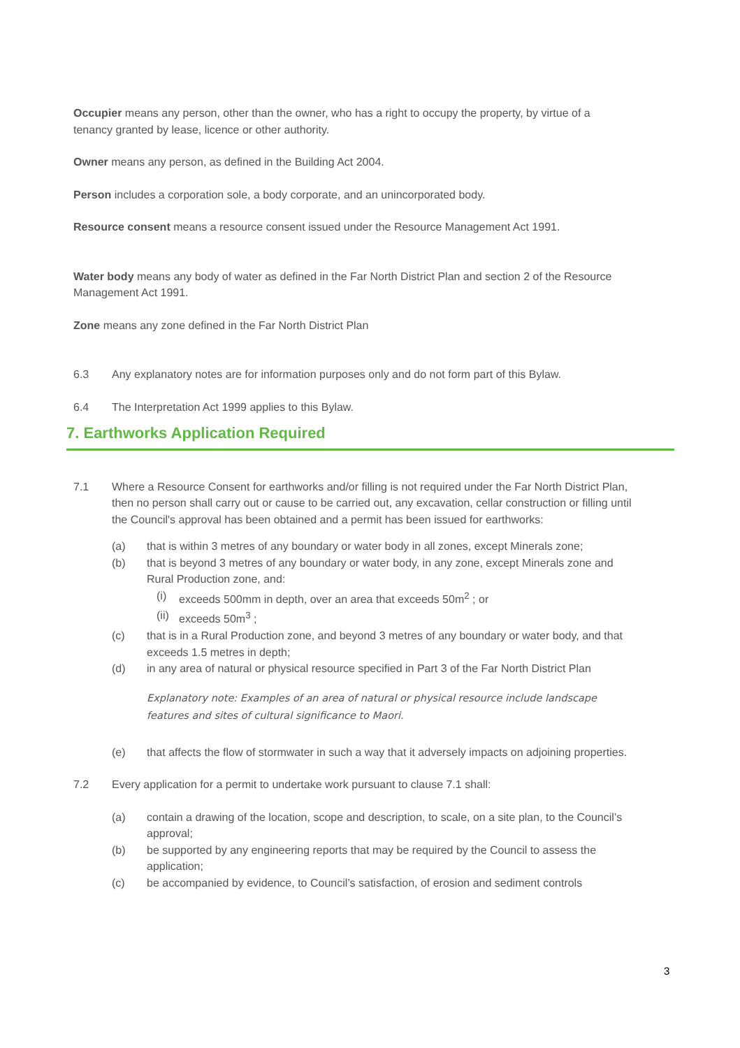Occupier means any person, other than the owner, who has a right to occupy the property, by virtue of a tenancy granted by lease, licence or other authority.
Owner means any person, as defined in the Building Act 2004.
Person includes a corporation sole, a body corporate, and an unincorporated body.
Resource consent means a resource consent issued under the Resource Management Act 1991.
Water body means any body of water as defined in the Far North District Plan and section 2 of the Resource Management Act 1991.
Zone means any zone defined in the Far North District Plan
6.3 Any explanatory notes are for information purposes only and do not form part of this Bylaw.
6.4 The Interpretation Act 1999 applies to this Bylaw.
7. Earthworks Application Required
7.1 Where a Resource Consent for earthworks and/or filling is not required under the Far North District Plan, then no person shall carry out or cause to be carried out, any excavation, cellar construction or filling until the Council's approval has been obtained and a permit has been issued for earthworks:
(a) that is within 3 metres of any boundary or water body in all zones, except Minerals zone;
(b) that is beyond 3 metres of any boundary or water body, in any zone, except Minerals zone and Rural Production zone, and:
(i) exceeds 500mm in depth, over an area that exceeds 50m<sup>2</sup> ; or
(ii) exceeds 50m<sup>3</sup> ;
(c) that is in a Rural Production zone, and beyond 3 metres of any boundary or water body, and that exceeds 1.5 metres in depth;
(d) in any area of natural or physical resource specified in Part 3 of the Far North District Plan
Explanatory note: Examples of an area of natural or physical resource include landscape features and sites of cultural significance to Maori.
(e) that affects the flow of stormwater in such a way that it adversely impacts on adjoining properties.
7.2 Every application for a permit to undertake work pursuant to clause 7.1 shall:
(a) contain a drawing of the location, scope and description, to scale, on a site plan, to the Council’s approval;
(b) be supported by any engineering reports that may be required by the Council to assess the application;
(c) be accompanied by evidence, to Council’s satisfaction, of erosion and sediment controls
3